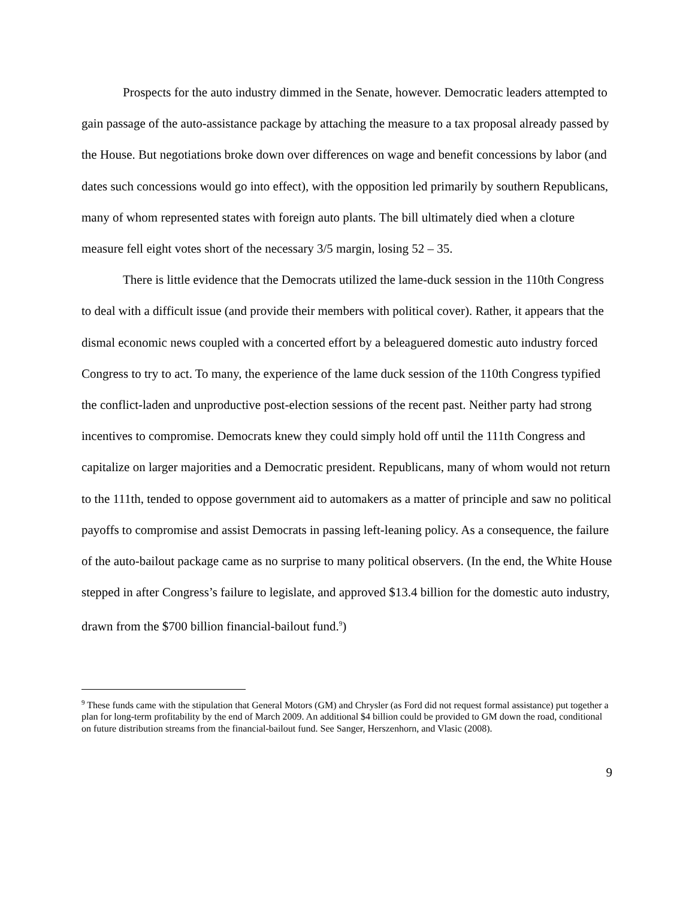Prospects for the auto industry dimmed in the Senate, however. Democratic leaders attempted to gain passage of the auto-assistance package by attaching the measure to a tax proposal already passed by the House. But negotiations broke down over differences on wage and benefit concessions by labor (and dates such concessions would go into effect), with the opposition led primarily by southern Republicans, many of whom represented states with foreign auto plants. The bill ultimately died when a cloture measure fell eight votes short of the necessary 3/5 margin, losing 52 – 35.
There is little evidence that the Democrats utilized the lame-duck session in the 110th Congress to deal with a difficult issue (and provide their members with political cover). Rather, it appears that the dismal economic news coupled with a concerted effort by a beleaguered domestic auto industry forced Congress to try to act. To many, the experience of the lame duck session of the 110th Congress typified the conflict-laden and unproductive post-election sessions of the recent past. Neither party had strong incentives to compromise. Democrats knew they could simply hold off until the 111th Congress and capitalize on larger majorities and a Democratic president. Republicans, many of whom would not return to the 111th, tended to oppose government aid to automakers as a matter of principle and saw no political payoffs to compromise and assist Democrats in passing left-leaning policy. As a consequence, the failure of the auto-bailout package came as no surprise to many political observers. (In the end, the White House stepped in after Congress’s failure to legislate, and approved $13.4 billion for the domestic auto industry, drawn from the $700 billion financial-bailout fund.<sup>9</sup>)
<sup>9</sup> These funds came with the stipulation that General Motors (GM) and Chrysler (as Ford did not request formal assistance) put together a plan for long-term profitability by the end of March 2009. An additional $4 billion could be provided to GM down the road, conditional on future distribution streams from the financial-bailout fund. See Sanger, Herszenhorn, and Vlasic (2008).
9